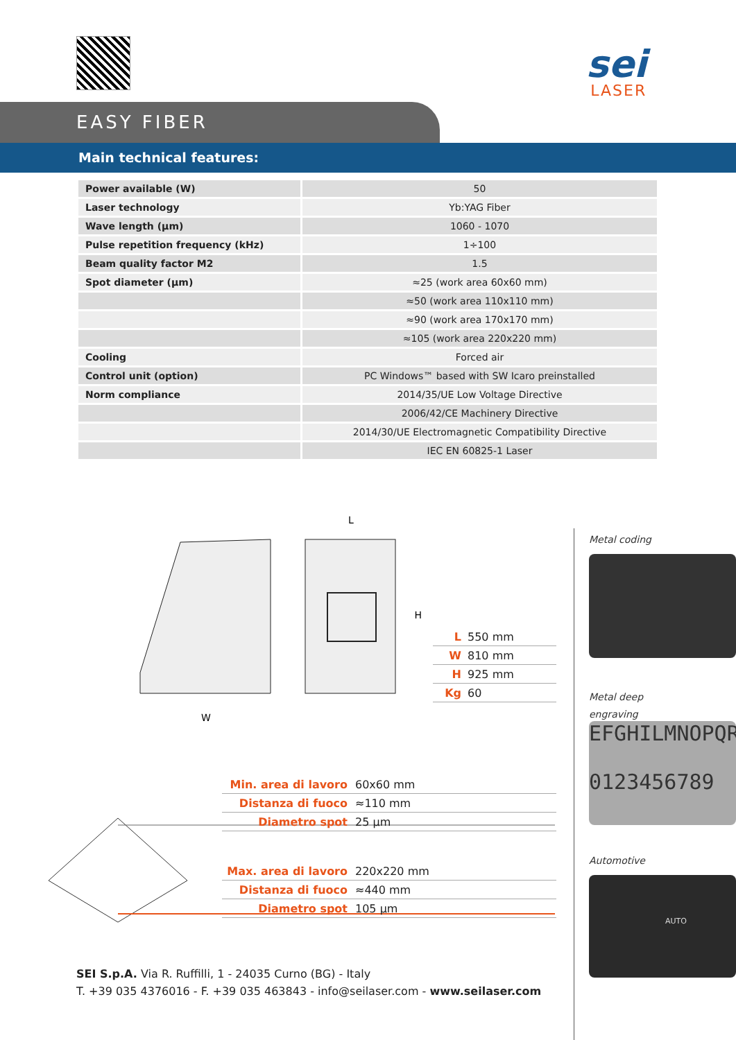sei
LASER
EASY FIBER
Main technical features:
| Power available (W) | 50 |
| Laser technology | Yb:YAG Fiber |
| Wave length (µm) | 1060 - 1070 |
| Pulse repetition frequency (kHz) | 1÷100 |
| Beam quality factor M2 | 1.5 |
| Spot diameter (µm) | ≈25 (work area 60x60 mm) |
| | ≈50 (work area 110x110 mm) |
| | ≈90 (work area 170x170 mm) |
| | ≈105 (work area 220x220 mm) |
| Cooling | Forced air |
| Control unit (option) | PC Windows™ based with SW Icaro preinstalled |
| Norm compliance | 2014/35/UE Low Voltage Directive |
| | 2006/42/CE Machinery Directive |
| | 2014/30/UE Electromagnetic Compatibility Directive |
| | IEC EN 60825-1 Laser |
L
H
W
| L | 550 mm |
| W | 810 mm |
| H | 925 mm |
| Kg | 60 |
| Min. area di lavoro | 60x60 mm |
| Distanza di fuoco | ≈110 mm |
| Diametro spot | 25 µm |
| Max. area di lavoro | 220x220 mm |
| Distanza di fuoco | ≈440 mm |
| Diametro spot | 105 µm |
Metal coding
Metal deep
engraving
EFGHILMNOPQRS
0123456789
Automotive
AUTO
SEI S.p.A. Via R. Ruffilli, 1 - 24035 Curno (BG) - Italy
T. +39 035 4376016 - F. +39 035 463843 - info@seilaser.com - www.seilaser.com